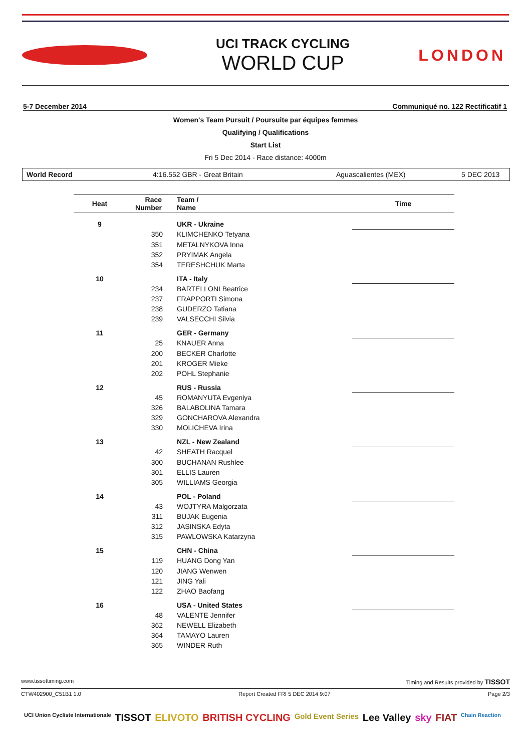UCI TRACK CYCLING
WORLD CUP
LONDON
5-7 December 2014 Communiqué no. 122 Rectificatif 1
Women's Team Pursuit / Poursuite par équipes femmes
Qualifying / Qualifications
Start List
Fri 5 Dec 2014 - Race distance: 4000m
World Record 4:16.552 GBR - Great Britain Aguascalientes (MEX) 5 DEC 2013
| Heat | Race Number | Team / Name | Time |
| --- | --- | --- | --- |
| 9 | | UKR - Ukraine | |
| | 350 | KLIMCHENKO Tetyana | |
| | 351 | METALNYKOVA Inna | |
| | 352 | PRYIMAK Angela | |
| | 354 | TERESHCHUK Marta | |
| 10 | | ITA - Italy | |
| | 234 | BARTELLONI Beatrice | |
| | 237 | FRAPPORTI Simona | |
| | 238 | GUDERZO Tatiana | |
| | 239 | VALSECCHI Silvia | |
| 11 | | GER - Germany | |
| | 25 | KNAUER Anna | |
| | 200 | BECKER Charlotte | |
| | 201 | KROGER Mieke | |
| | 202 | POHL Stephanie | |
| 12 | | RUS - Russia | |
| | 45 | ROMANYUTA Evgeniya | |
| | 326 | BALABOLINA Tamara | |
| | 329 | GONCHAROVA Alexandra | |
| | 330 | MOLICHEVA Irina | |
| 13 | | NZL - New Zealand | |
| | 42 | SHEATH Racquel | |
| | 300 | BUCHANAN Rushlee | |
| | 301 | ELLIS Lauren | |
| | 305 | WILLIAMS Georgia | |
| 14 | | POL - Poland | |
| | 43 | WOJTYRA Malgorzata | |
| | 311 | BUJAK Eugenia | |
| | 312 | JASINSKA Edyta | |
| | 315 | PAWLOWSKA Katarzyna | |
| 15 | | CHN - China | |
| | 119 | HUANG Dong Yan | |
| | 120 | JIANG Wenwen | |
| | 121 | JING Yali | |
| | 122 | ZHAO Baofang | |
| 16 | | USA - United States | |
| | 48 | VALENTE Jennifer | |
| | 362 | NEWELL Elizabeth | |
| | 364 | TAMAYO Lauren | |
| | 365 | WINDER Ruth | |
www.tissottiming.com Timing and Results provided by TISSOT
CTW402900_C51B1 1.0 Report Created FRI 5 DEC 2014 9:07 Page 2/3
UCI Union Cycliste Internationale TISSOT ELIVOTO BRITISH CYCLING Gold Event Series Lee Valley sky FIAT Chain Reaction